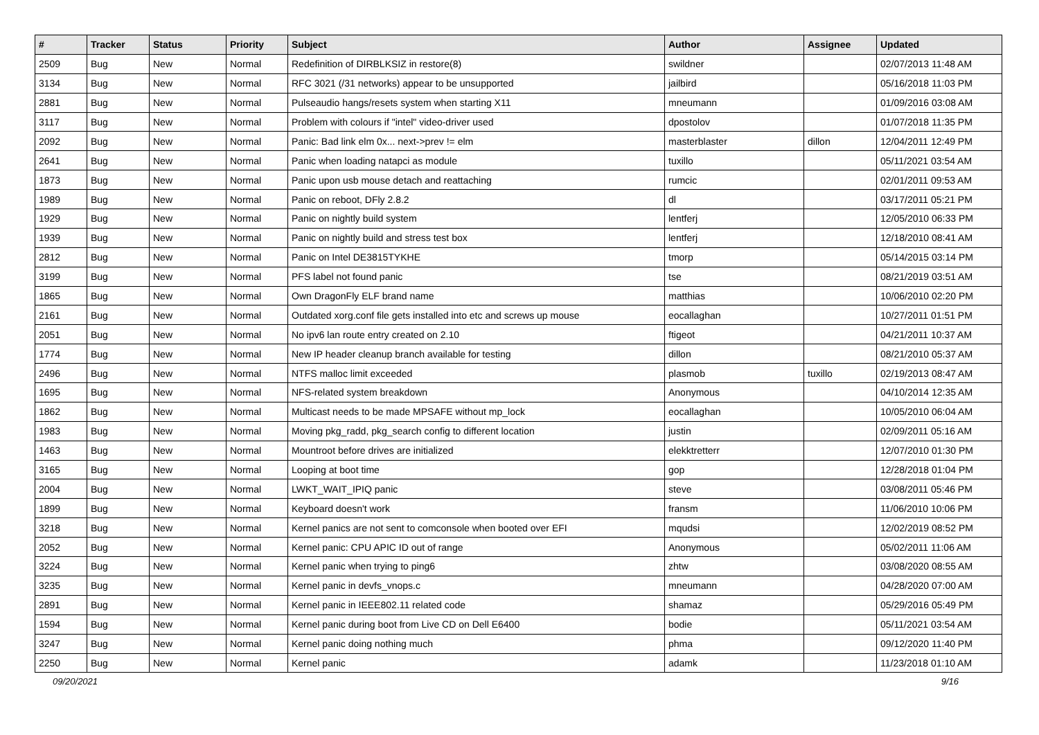| # | Tracker | Status | Priority | Subject | Author | Assignee | Updated |
| --- | --- | --- | --- | --- | --- | --- | --- |
| 2509 | Bug | New | Normal | Redefinition of DIRBLKSIZ in restore(8) | swildner | | 02/07/2013 11:48 AM |
| 3134 | Bug | New | Normal | RFC 3021 (/31 networks) appear to be unsupported | jailbird | | 05/16/2018 11:03 PM |
| 2881 | Bug | New | Normal | Pulseaudio hangs/resets system when starting X11 | mneumann | | 01/09/2016 03:08 AM |
| 3117 | Bug | New | Normal | Problem with colours if "intel" video-driver used | dpostolov | | 01/07/2018 11:35 PM |
| 2092 | Bug | New | Normal | Panic: Bad link elm 0x... next->prev != elm | masterblaster | dillon | 12/04/2011 12:49 PM |
| 2641 | Bug | New | Normal | Panic when loading natapci as module | tuxillo | | 05/11/2021 03:54 AM |
| 1873 | Bug | New | Normal | Panic upon usb mouse detach and reattaching | rumcic | | 02/01/2011 09:53 AM |
| 1989 | Bug | New | Normal | Panic on reboot, DFly 2.8.2 | dl | | 03/17/2011 05:21 PM |
| 1929 | Bug | New | Normal | Panic on nightly build system | lentferj | | 12/05/2010 06:33 PM |
| 1939 | Bug | New | Normal | Panic on nightly build and stress test box | lentferj | | 12/18/2010 08:41 AM |
| 2812 | Bug | New | Normal | Panic on Intel DE3815TYKHE | tmorp | | 05/14/2015 03:14 PM |
| 3199 | Bug | New | Normal | PFS label not found panic | tse | | 08/21/2019 03:51 AM |
| 1865 | Bug | New | Normal | Own DragonFly ELF brand name | matthias | | 10/06/2010 02:20 PM |
| 2161 | Bug | New | Normal | Outdated xorg.conf file gets installed into etc and screws up mouse | eocallaghan | | 10/27/2011 01:51 PM |
| 2051 | Bug | New | Normal | No ipv6 lan route entry created on 2.10 | ftigeot | | 04/21/2011 10:37 AM |
| 1774 | Bug | New | Normal | New IP header cleanup branch available for testing | dillon | | 08/21/2010 05:37 AM |
| 2496 | Bug | New | Normal | NTFS malloc limit exceeded | plasmob | tuxillo | 02/19/2013 08:47 AM |
| 1695 | Bug | New | Normal | NFS-related system breakdown | Anonymous | | 04/10/2014 12:35 AM |
| 1862 | Bug | New | Normal | Multicast needs to be made MPSAFE without mp_lock | eocallaghan | | 10/05/2010 06:04 AM |
| 1983 | Bug | New | Normal | Moving pkg_radd, pkg_search config to different location | justin | | 02/09/2011 05:16 AM |
| 1463 | Bug | New | Normal | Mountroot before drives are initialized | elekktretterr | | 12/07/2010 01:30 PM |
| 3165 | Bug | New | Normal | Looping at boot time | gop | | 12/28/2018 01:04 PM |
| 2004 | Bug | New | Normal | LWKT_WAIT_IPIQ panic | steve | | 03/08/2011 05:46 PM |
| 1899 | Bug | New | Normal | Keyboard doesn't work | fransm | | 11/06/2010 10:06 PM |
| 3218 | Bug | New | Normal | Kernel panics are not sent to comconsole when booted over EFI | mqudsi | | 12/02/2019 08:52 PM |
| 2052 | Bug | New | Normal | Kernel panic: CPU APIC ID out of range | Anonymous | | 05/02/2011 11:06 AM |
| 3224 | Bug | New | Normal | Kernel panic when trying to ping6 | zhtw | | 03/08/2020 08:55 AM |
| 3235 | Bug | New | Normal | Kernel panic in devfs_vnops.c | mneumann | | 04/28/2020 07:00 AM |
| 2891 | Bug | New | Normal | Kernel panic in IEEE802.11 related code | shamaz | | 05/29/2016 05:49 PM |
| 1594 | Bug | New | Normal | Kernel panic during boot from Live CD on Dell E6400 | bodie | | 05/11/2021 03:54 AM |
| 3247 | Bug | New | Normal | Kernel panic doing nothing much | phma | | 09/12/2020 11:40 PM |
| 2250 | Bug | New | Normal | Kernel panic | adamk | | 11/23/2018 01:10 AM |
09/20/2021 9/16